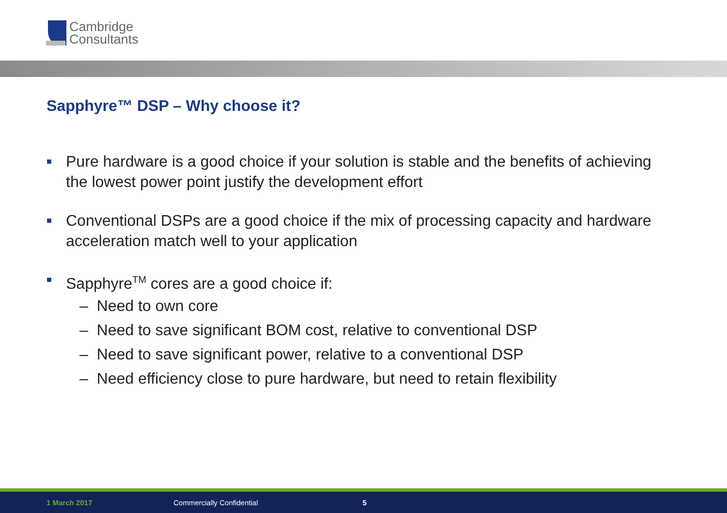Cambridge
Consultants
Sapphyre™ DSP – Why choose it?
■ Pure hardware is a good choice if your solution is stable and the benefits of achieving the lowest power point justify the development effort
■ Conventional DSPs are a good choice if the mix of processing capacity and hardware acceleration match well to your application
■ Sapphyre<sup>TM</sup> cores are a good choice if:
– Need to own core
– Need to save significant BOM cost, relative to conventional DSP
– Need to save significant power, relative to a conventional DSP
– Need efficiency close to pure hardware, but need to retain flexibility
1 March 2017 Commercially Confidential 5